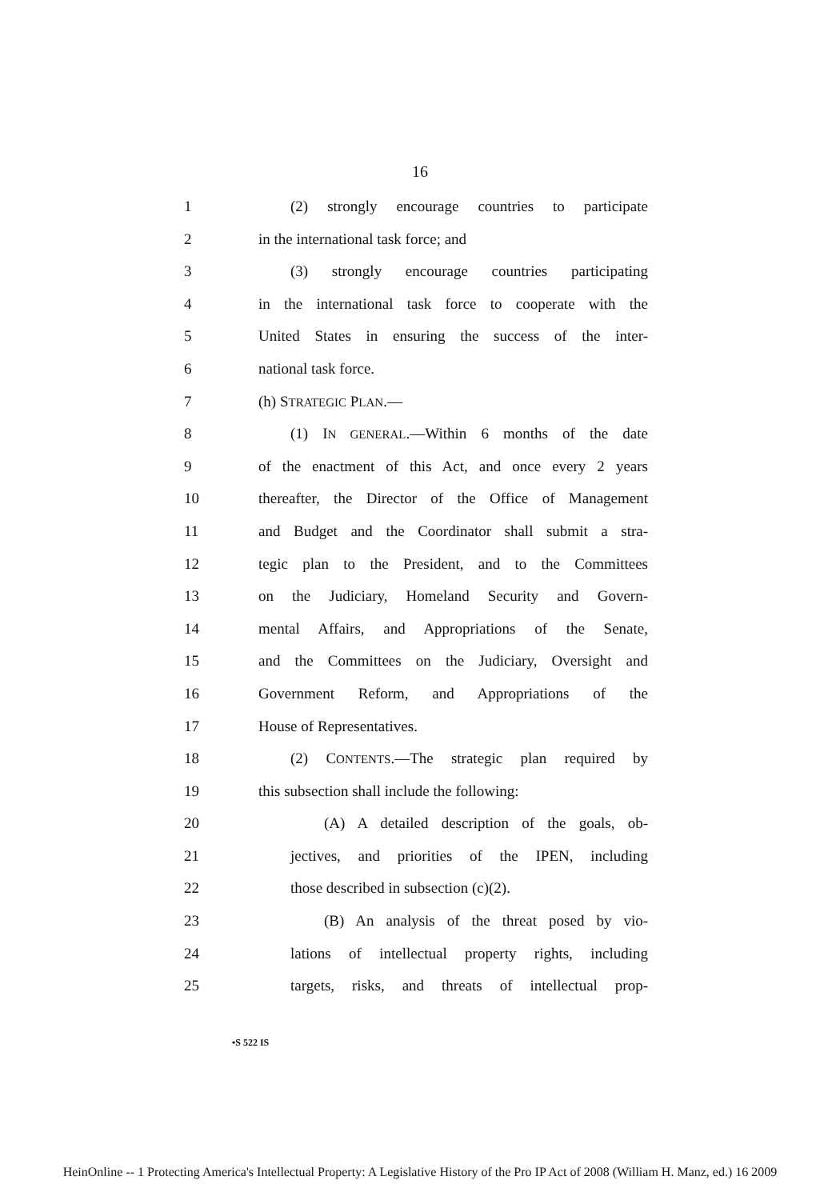16
1 (2) strongly encourage countries to participate
2 in the international task force; and
3 (3) strongly encourage countries participating
4 in the international task force to cooperate with the
5 United States in ensuring the success of the inter-
6 national task force.
7 (h) STRATEGIC PLAN.—
8 (1) IN GENERAL.—Within 6 months of the date
9 of the enactment of this Act, and once every 2 years
10 thereafter, the Director of the Office of Management
11 and Budget and the Coordinator shall submit a stra-
12 tegic plan to the President, and to the Committees
13 on the Judiciary, Homeland Security and Govern-
14 mental Affairs, and Appropriations of the Senate,
15 and the Committees on the Judiciary, Oversight and
16 Government Reform, and Appropriations of the
17 House of Representatives.
18 (2) CONTENTS.—The strategic plan required by
19 this subsection shall include the following:
20 (A) A detailed description of the goals, ob-
21 jectives, and priorities of the IPEN, including
22 those described in subsection (c)(2).
23 (B) An analysis of the threat posed by vio-
24 lations of intellectual property rights, including
25 targets, risks, and threats of intellectual prop-
•S 522 IS
HeinOnline -- 1 Protecting America's Intellectual Property: A Legislative History of the Pro IP Act of 2008 (William H. Manz, ed.) 16 2009